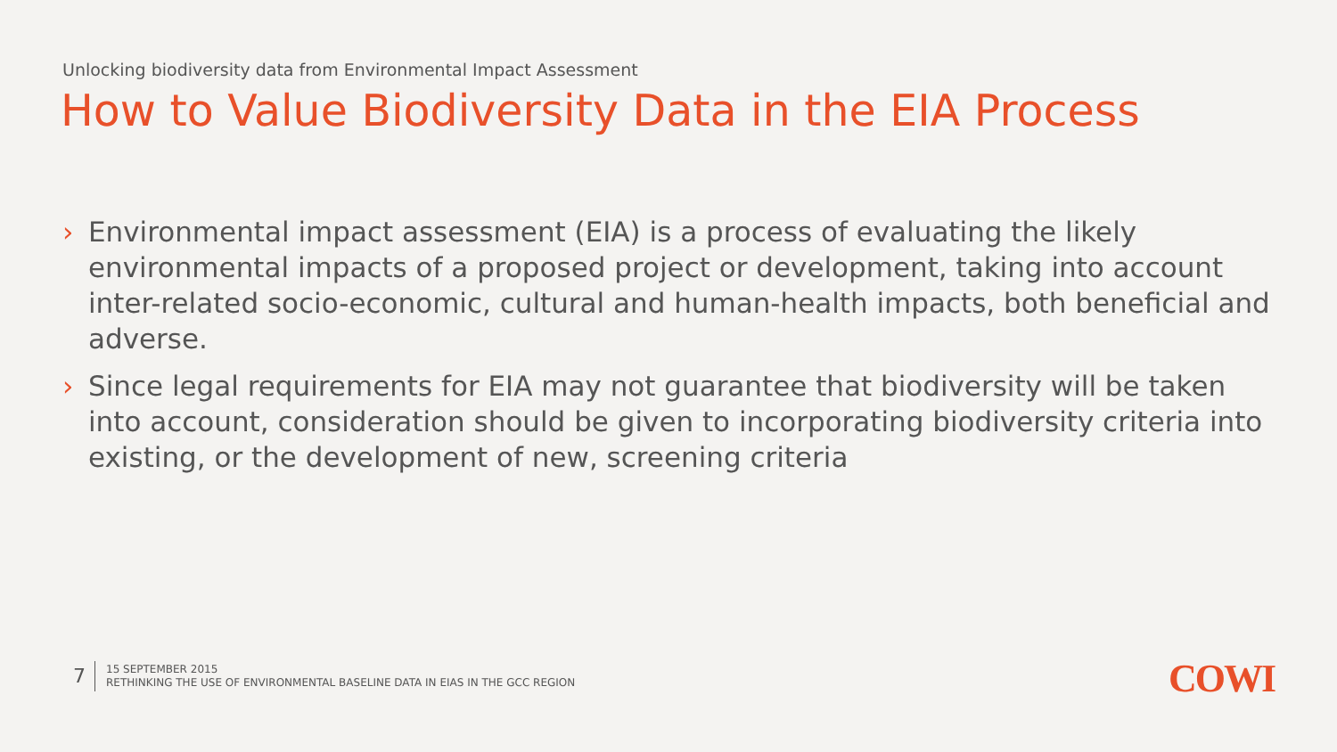Unlocking biodiversity data from Environmental Impact Assessment
How to Value Biodiversity Data in the EIA Process
› Environmental impact assessment (EIA) is a process of evaluating the likely environmental impacts of a proposed project or development, taking into account inter-related socio-economic, cultural and human-health impacts, both beneficial and adverse.
› Since legal requirements for EIA may not guarantee that biodiversity will be taken into account, consideration should be given to incorporating biodiversity criteria into existing, or the development of new, screening criteria
7
15 SEPTEMBER 2015
RETHINKING THE USE OF ENVIRONMENTAL BASELINE DATA IN EIAS IN THE GCC REGION
COWI